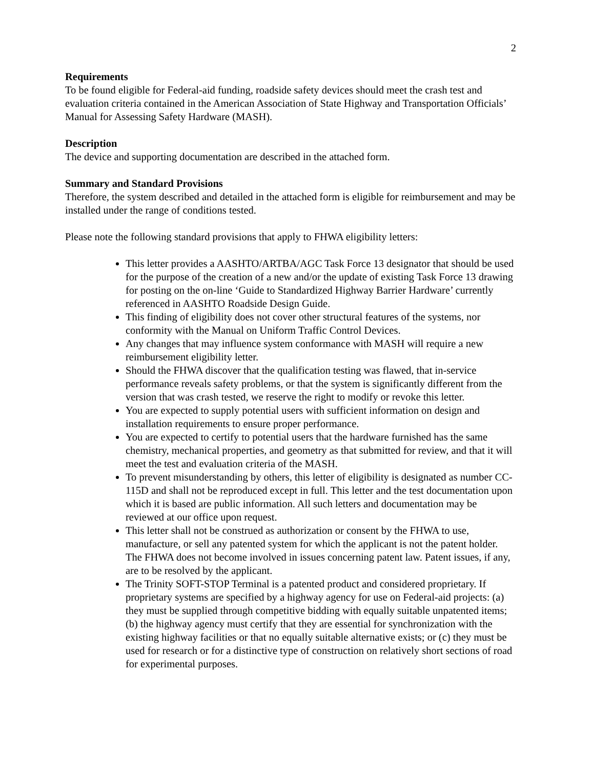2
Requirements
To be found eligible for Federal-aid funding, roadside safety devices should meet the crash test and evaluation criteria contained in the American Association of State Highway and Transportation Officials’ Manual for Assessing Safety Hardware (MASH).
Description
The device and supporting documentation are described in the attached form.
Summary and Standard Provisions
Therefore, the system described and detailed in the attached form is eligible for reimbursement and may be installed under the range of conditions tested.
Please note the following standard provisions that apply to FHWA eligibility letters:
This letter provides a AASHTO/ARTBA/AGC Task Force 13 designator that should be used for the purpose of the creation of a new and/or the update of existing Task Force 13 drawing for posting on the on-line ‘Guide to Standardized Highway Barrier Hardware’ currently referenced in AASHTO Roadside Design Guide.
This finding of eligibility does not cover other structural features of the systems, nor conformity with the Manual on Uniform Traffic Control Devices.
Any changes that may influence system conformance with MASH will require a new reimbursement eligibility letter.
Should the FHWA discover that the qualification testing was flawed, that in-service performance reveals safety problems, or that the system is significantly different from the version that was crash tested, we reserve the right to modify or revoke this letter.
You are expected to supply potential users with sufficient information on design and installation requirements to ensure proper performance.
You are expected to certify to potential users that the hardware furnished has the same chemistry, mechanical properties, and geometry as that submitted for review, and that it will meet the test and evaluation criteria of the MASH.
To prevent misunderstanding by others, this letter of eligibility is designated as number CC-115D and shall not be reproduced except in full. This letter and the test documentation upon which it is based are public information. All such letters and documentation may be reviewed at our office upon request.
This letter shall not be construed as authorization or consent by the FHWA to use, manufacture, or sell any patented system for which the applicant is not the patent holder. The FHWA does not become involved in issues concerning patent law. Patent issues, if any, are to be resolved by the applicant.
The Trinity SOFT-STOP Terminal is a patented product and considered proprietary. If proprietary systems are specified by a highway agency for use on Federal-aid projects: (a) they must be supplied through competitive bidding with equally suitable unpatented items; (b) the highway agency must certify that they are essential for synchronization with the existing highway facilities or that no equally suitable alternative exists; or (c) they must be used for research or for a distinctive type of construction on relatively short sections of road for experimental purposes.